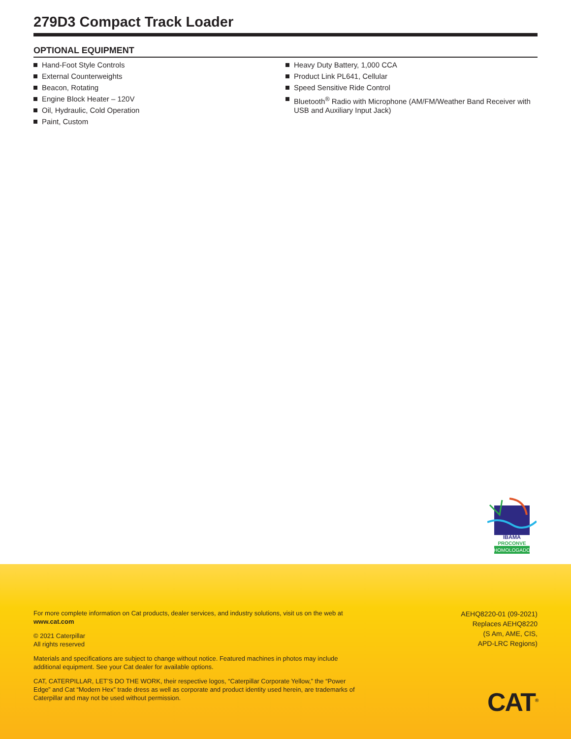279D3 Compact Track Loader
OPTIONAL EQUIPMENT
Hand-Foot Style Controls
External Counterweights
Beacon, Rotating
Engine Block Heater – 120V
Oil, Hydraulic, Cold Operation
Paint, Custom
Heavy Duty Battery, 1,000 CCA
Product Link PL641, Cellular
Speed Sensitive Ride Control
Bluetooth<sup>®</sup> Radio with Microphone (AM/FM/Weather Band Receiver with USB and Auxiliary Input Jack)
IBAMA
PROCONVE
HOMOLOGADO
For more complete information on Cat products, dealer services, and industry solutions, visit us on the web at www.cat.com
© 2021 Caterpillar
All rights reserved
Materials and specifications are subject to change without notice. Featured machines in photos may include additional equipment. See your Cat dealer for available options.
CAT, CATERPILLAR, LET’S DO THE WORK, their respective logos, “Caterpillar Corporate Yellow,” the “Power Edge” and Cat “Modern Hex” trade dress as well as corporate and product identity used herein, are trademarks of Caterpillar and may not be used without permission.
AEHQ8220-01 (09-2021)
Replaces AEHQ8220
(S Am, AME, CIS,
APD-LRC Regions)
CAT<sup>®</sup>